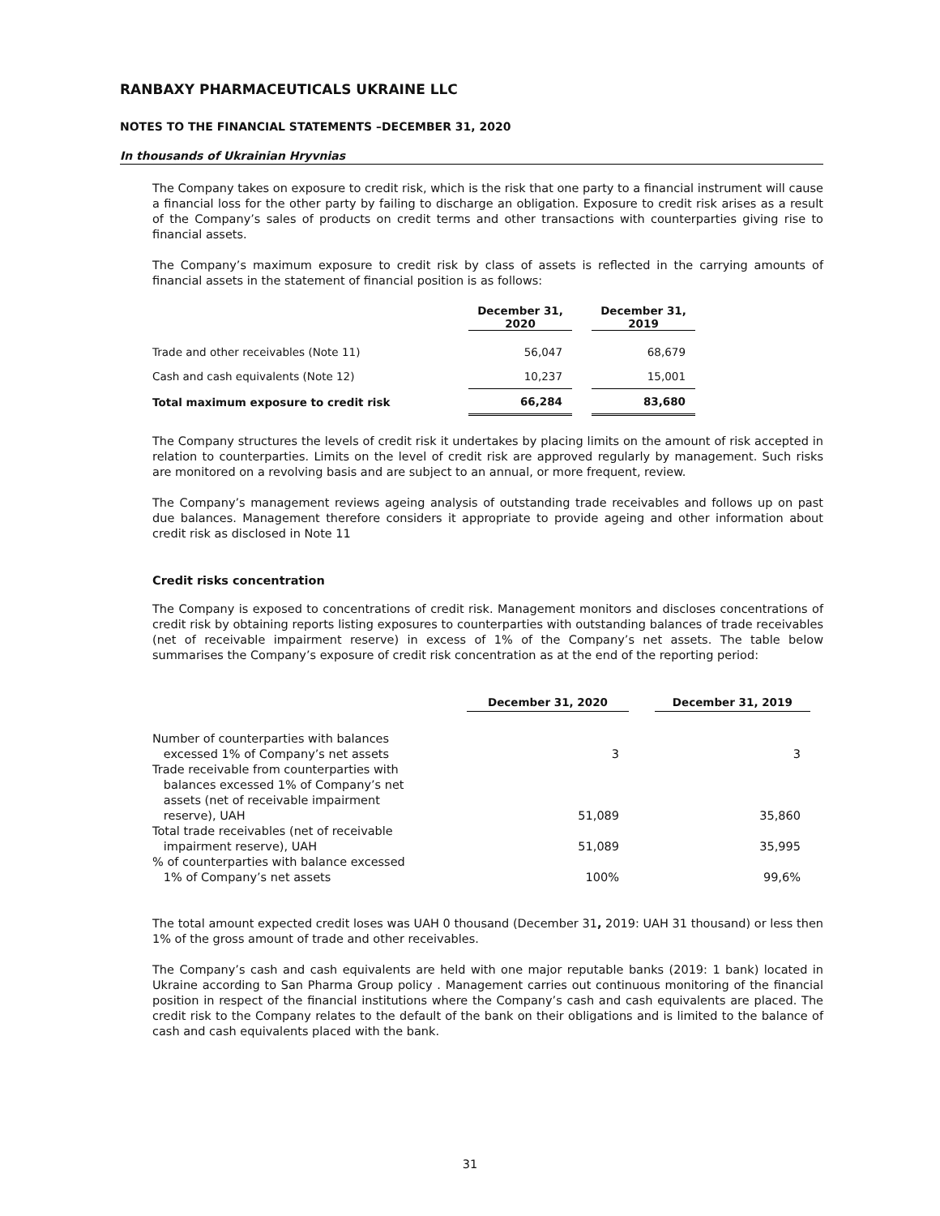RANBAXY PHARMACEUTICALS UKRAINE LLC
NOTES TO THE FINANCIAL STATEMENTS –DECEMBER 31, 2020
In thousands of Ukrainian Hryvnias
The Company takes on exposure to credit risk, which is the risk that one party to a financial instrument will cause a financial loss for the other party by failing to discharge an obligation. Exposure to credit risk arises as a result of the Company’s sales of products on credit terms and other transactions with counterparties giving rise to financial assets.
The Company’s maximum exposure to credit risk by class of assets is reflected in the carrying amounts of financial assets in the statement of financial position is as follows:
| | December 31, 2020 | | December 31, 2019 |
| --- | --- | --- | --- |
| Trade and other receivables (Note 11) | 56,047 | | 68,679 |
| Cash and cash equivalents (Note 12) | 10,237 | | 15,001 |
| Total maximum exposure to credit risk | 66,284 | | 83,680 |
The Company structures the levels of credit risk it undertakes by placing limits on the amount of risk accepted in relation to counterparties. Limits on the level of credit risk are approved regularly by management. Such risks are monitored on a revolving basis and are subject to an annual, or more frequent, review.
The Company’s management reviews ageing analysis of outstanding trade receivables and follows up on past due balances. Management therefore considers it appropriate to provide ageing and other information about credit risk as disclosed in Note 11
Credit risks concentration
The Company is exposed to concentrations of credit risk. Management monitors and discloses concentrations of credit risk by obtaining reports listing exposures to counterparties with outstanding balances of trade receivables (net of receivable impairment reserve) in excess of 1% of the Company’s net assets. The table below summarises the Company’s exposure of credit risk concentration as at the end of the reporting period:
| | December 31, 2020 | | December 31, 2019 |
| --- | --- | --- | --- |
| Number of counterparties with balances excessed 1% of Company’s net assets | 3 | | 3 |
| Trade receivable from counterparties with balances excessed 1% of Company’s net assets (net of receivable impairment reserve), UAH | 51,089 | | 35,860 |
| Total trade receivables (net of receivable impairment reserve), UAH | 51,089 | | 35,995 |
| % of counterparties with balance excessed 1% of Company’s net assets | 100% | | 99,6% |
The total amount expected credit loses was UAH 0 thousand (December 31, 2019: UAH 31 thousand) or less then 1% of the gross amount of trade and other receivables.
The Company’s cash and cash equivalents are held with one major reputable banks (2019: 1 bank) located in Ukraine according to San Pharma Group policy . Management carries out continuous monitoring of the financial position in respect of the financial institutions where the Company’s cash and cash equivalents are placed. The credit risk to the Company relates to the default of the bank on their obligations and is limited to the balance of cash and cash equivalents placed with the bank.
31